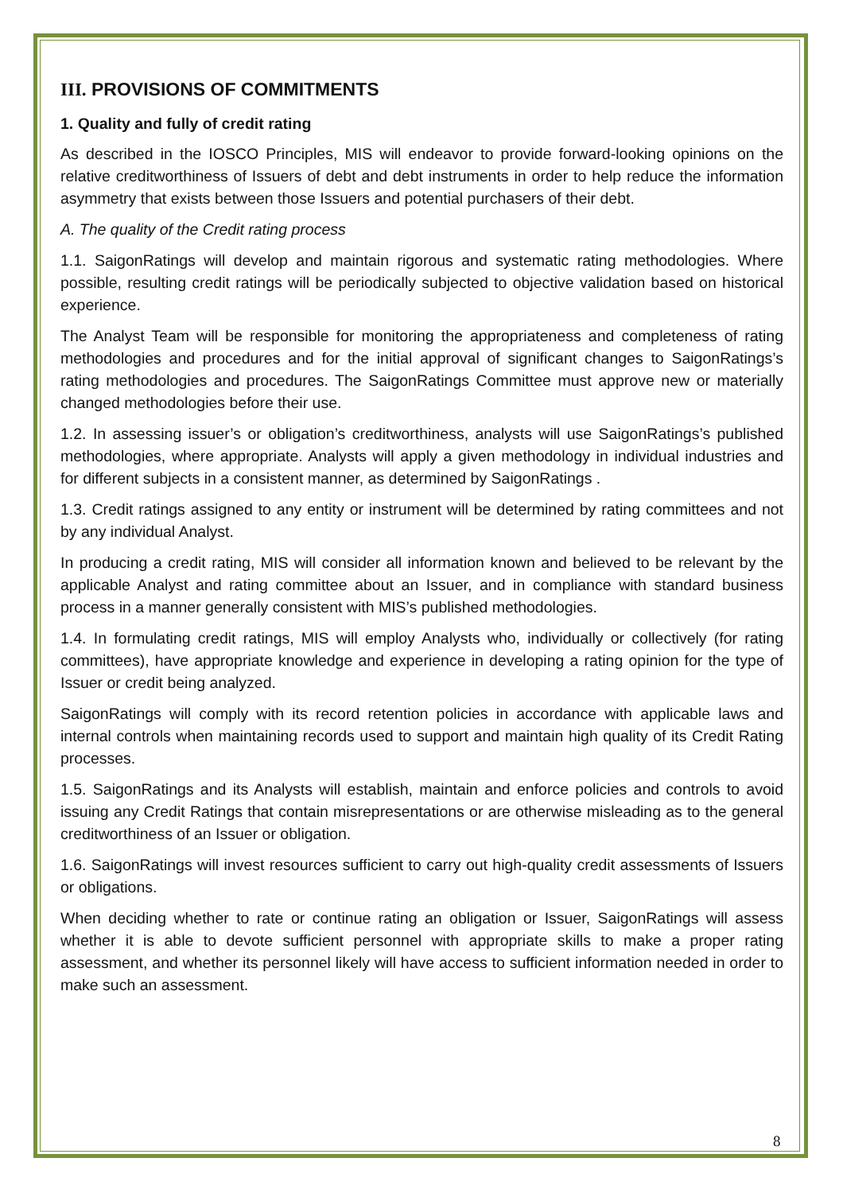III. PROVISIONS OF COMMITMENTS
1. Quality and fully of credit rating
As described in the IOSCO Principles, MIS will endeavor to provide forward-looking opinions on the relative creditworthiness of Issuers of debt and debt instruments in order to help reduce the information asymmetry that exists between those Issuers and potential purchasers of their debt.
A. The quality of the Credit rating process
1.1. SaigonRatings will develop and maintain rigorous and systematic rating methodologies. Where possible, resulting credit ratings will be periodically subjected to objective validation based on historical experience.
The Analyst Team will be responsible for monitoring the appropriateness and completeness of rating methodologies and procedures and for the initial approval of significant changes to SaigonRatings’s rating methodologies and procedures. The SaigonRatings Committee must approve new or materially changed methodologies before their use.
1.2. In assessing issuer’s or obligation’s creditworthiness, analysts will use SaigonRatings’s published methodologies, where appropriate. Analysts will apply a given methodology in individual industries and for different subjects in a consistent manner, as determined by SaigonRatings .
1.3. Credit ratings assigned to any entity or instrument will be determined by rating committees and not by any individual Analyst.
In producing a credit rating, MIS will consider all information known and believed to be relevant by the applicable Analyst and rating committee about an Issuer, and in compliance with standard business process in a manner generally consistent with MIS’s published methodologies.
1.4. In formulating credit ratings, MIS will employ Analysts who, individually or collectively (for rating committees), have appropriate knowledge and experience in developing a rating opinion for the type of Issuer or credit being analyzed.
SaigonRatings will comply with its record retention policies in accordance with applicable laws and internal controls when maintaining records used to support and maintain high quality of its Credit Rating processes.
1.5. SaigonRatings and its Analysts will establish, maintain and enforce policies and controls to avoid issuing any Credit Ratings that contain misrepresentations or are otherwise misleading as to the general creditworthiness of an Issuer or obligation.
1.6. SaigonRatings will invest resources sufficient to carry out high-quality credit assessments of Issuers or obligations.
When deciding whether to rate or continue rating an obligation or Issuer, SaigonRatings will assess whether it is able to devote sufficient personnel with appropriate skills to make a proper rating assessment, and whether its personnel likely will have access to sufficient information needed in order to make such an assessment.
8